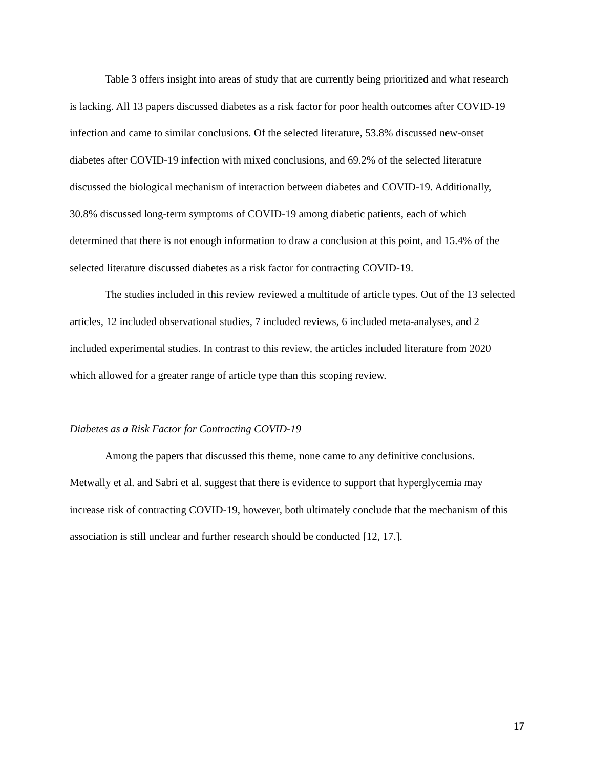Table 3 offers insight into areas of study that are currently being prioritized and what research is lacking. All 13 papers discussed diabetes as a risk factor for poor health outcomes after COVID-19 infection and came to similar conclusions. Of the selected literature, 53.8% discussed new-onset diabetes after COVID-19 infection with mixed conclusions, and 69.2% of the selected literature discussed the biological mechanism of interaction between diabetes and COVID-19. Additionally, 30.8% discussed long-term symptoms of COVID-19 among diabetic patients, each of which determined that there is not enough information to draw a conclusion at this point, and 15.4% of the selected literature discussed diabetes as a risk factor for contracting COVID-19.
The studies included in this review reviewed a multitude of article types. Out of the 13 selected articles, 12 included observational studies, 7 included reviews, 6 included meta-analyses, and 2 included experimental studies. In contrast to this review, the articles included literature from 2020 which allowed for a greater range of article type than this scoping review.
Diabetes as a Risk Factor for Contracting COVID-19
Among the papers that discussed this theme, none came to any definitive conclusions. Metwally et al. and Sabri et al. suggest that there is evidence to support that hyperglycemia may increase risk of contracting COVID-19, however, both ultimately conclude that the mechanism of this association is still unclear and further research should be conducted [12, 17.].
17